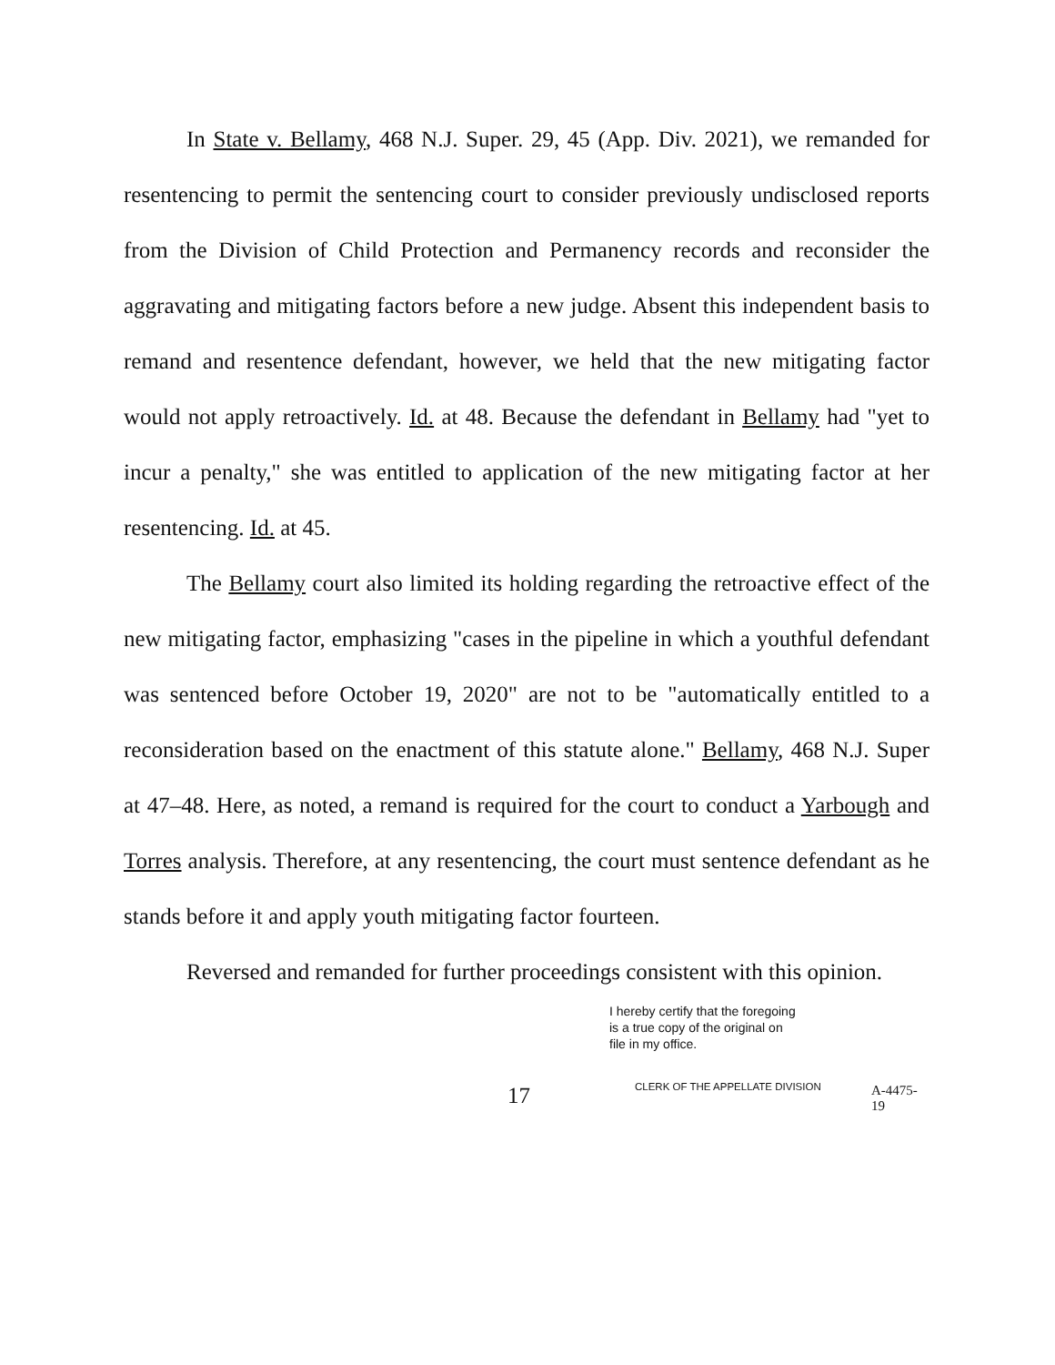In State v. Bellamy, 468 N.J. Super. 29, 45 (App. Div. 2021), we remanded for resentencing to permit the sentencing court to consider previously undisclosed reports from the Division of Child Protection and Permanency records and reconsider the aggravating and mitigating factors before a new judge. Absent this independent basis to remand and resentence defendant, however, we held that the new mitigating factor would not apply retroactively. Id. at 48. Because the defendant in Bellamy had "yet to incur a penalty," she was entitled to application of the new mitigating factor at her resentencing. Id. at 45.
The Bellamy court also limited its holding regarding the retroactive effect of the new mitigating factor, emphasizing "cases in the pipeline in which a youthful defendant was sentenced before October 19, 2020" are not to be "automatically entitled to a reconsideration based on the enactment of this statute alone." Bellamy, 468 N.J. Super at 47–48. Here, as noted, a remand is required for the court to conduct a Yarbough and Torres analysis. Therefore, at any resentencing, the court must sentence defendant as he stands before it and apply youth mitigating factor fourteen.
Reversed and remanded for further proceedings consistent with this opinion.
I hereby certify that the foregoing
is a true copy of the original on
file in my office.
17
CLERK OF THE APPELLATE DIVISION
A-4475-19